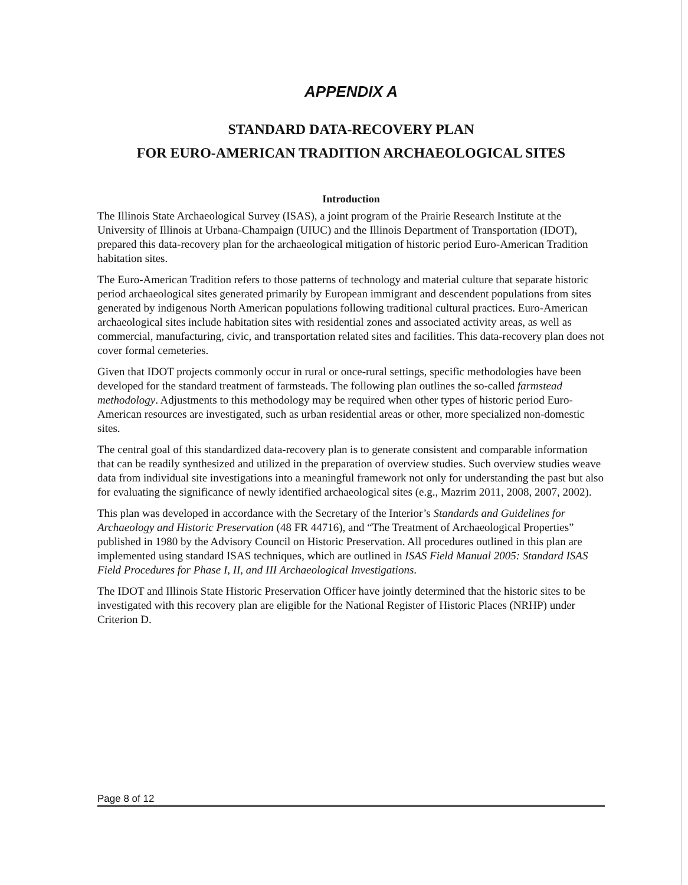APPENDIX A
STANDARD DATA-RECOVERY PLAN
FOR EURO-AMERICAN TRADITION ARCHAEOLOGICAL SITES
Introduction
The Illinois State Archaeological Survey (ISAS), a joint program of the Prairie Research Institute at the University of Illinois at Urbana-Champaign (UIUC) and the Illinois Department of Transportation (IDOT), prepared this data-recovery plan for the archaeological mitigation of historic period Euro-American Tradition habitation sites.
The Euro-American Tradition refers to those patterns of technology and material culture that separate historic period archaeological sites generated primarily by European immigrant and descendent populations from sites generated by indigenous North American populations following traditional cultural practices. Euro-American archaeological sites include habitation sites with residential zones and associated activity areas, as well as commercial, manufacturing, civic, and transportation related sites and facilities. This data-recovery plan does not cover formal cemeteries.
Given that IDOT projects commonly occur in rural or once-rural settings, specific methodologies have been developed for the standard treatment of farmsteads. The following plan outlines the so-called farmstead methodology. Adjustments to this methodology may be required when other types of historic period Euro-American resources are investigated, such as urban residential areas or other, more specialized non-domestic sites.
The central goal of this standardized data-recovery plan is to generate consistent and comparable information that can be readily synthesized and utilized in the preparation of overview studies. Such overview studies weave data from individual site investigations into a meaningful framework not only for understanding the past but also for evaluating the significance of newly identified archaeological sites (e.g., Mazrim 2011, 2008, 2007, 2002).
This plan was developed in accordance with the Secretary of the Interior’s Standards and Guidelines for Archaeology and Historic Preservation (48 FR 44716), and “The Treatment of Archaeological Properties” published in 1980 by the Advisory Council on Historic Preservation. All procedures outlined in this plan are implemented using standard ISAS techniques, which are outlined in ISAS Field Manual 2005: Standard ISAS Field Procedures for Phase I, II, and III Archaeological Investigations.
The IDOT and Illinois State Historic Preservation Officer have jointly determined that the historic sites to be investigated with this recovery plan are eligible for the National Register of Historic Places (NRHP) under Criterion D.
Page 8 of 12